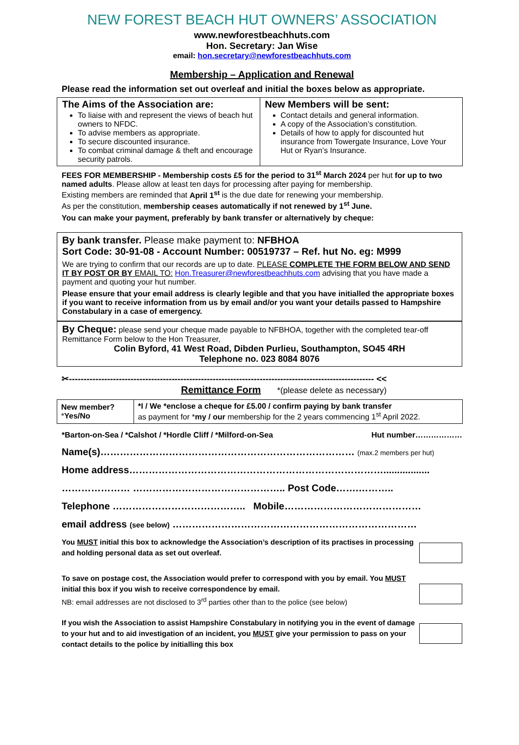NEW FOREST BEACH HUT OWNERS’ ASSOCIATION
www.newforestbeachhuts.com
Hon. Secretary: Jan Wise
email: hon.secretary@newforestbeachhuts.com
Membership – Application and Renewal
Please read the information set out overleaf and initial the boxes below as appropriate.
| The Aims of the Association are: To liaise with and represent the views of beach hut owners to NFDC. To advise members as appropriate. To secure discounted insurance. To combat criminal damage & theft and encourage security patrols. | New Members will be sent: Contact details and general information. A copy of the Association’s constitution. Details of how to apply for discounted hut insurance from Towergate Insurance, Love Your Hut or Ryan’s Insurance. |
FEES FOR MEMBERSHIP - Membership costs £5 for the period to 31<sup>st</sup> March 2024 per hut for up to two named adults. Please allow at least ten days for processing after paying for membership.
Existing members are reminded that April 1<sup>st</sup> is the due date for renewing your membership.
As per the constitution, membership ceases automatically if not renewed by 1<sup>st</sup> June.
You can make your payment, preferably by bank transfer or alternatively by cheque:
By bank transfer. Please make payment to: NFBHOA
Sort Code: 30-91-08 - Account Number: 00519737 – Ref. hut No. eg: M999
We are trying to confirm that our records are up to date. PLEASE COMPLETE THE FORM BELOW AND SEND IT BY POST OR BY EMAIL TO: Hon.Treasurer@newforestbeachhuts.com advising that you have made a payment and quoting your hut number.
Please ensure that your email address is clearly legible and that you have initialled the appropriate boxes if you want to receive information from us by email and/or you want your details passed to Hampshire Constabulary in a case of emergency.
By Cheque: please send your cheque made payable to NFBHOA, together with the completed tear-off Remittance Form below to the Hon Treasurer,
Colin Byford, 41 West Road, Dibden Purlieu, Southampton, SO45 4RH
Telephone no. 023 8084 8076
✂-------------------------------------------------------------------------------------------------------- <<
Remittance Form *(please delete as necessary)
| New member? * Yes/No | *I / We *enclose a cheque for £5.00 / confirm paying by bank transfer as payment for * my / our membership for the 2 years commencing 1<sup>st</sup> April 2022. |
*Barton-on-Sea / *Calshot / *Hordle Cliff / *Milford-on-Sea Hut number………………
Name(s)…………………………………………………………………… (max.2 members per hut)
Home address…………………………………………………………………….................
………………… ……………………………………….. Post Code…….………..
Telephone ………………………………….. Mobile……………………………………
email address (see below) …………………………………………………………………
You MUST initial this box to acknowledge the Association’s description of its practises in processing and holding personal data as set out overleaf.
To save on postage cost, the Association would prefer to correspond with you by email. You MUST initial this box if you wish to receive correspondence by email.
NB: email addresses are not disclosed to 3<sup>rd</sup> parties other than to the police (see below)
If you wish the Association to assist Hampshire Constabulary in notifying you in the event of damage to your hut and to aid investigation of an incident, you MUST give your permission to pass on your contact details to the police by initialling this box